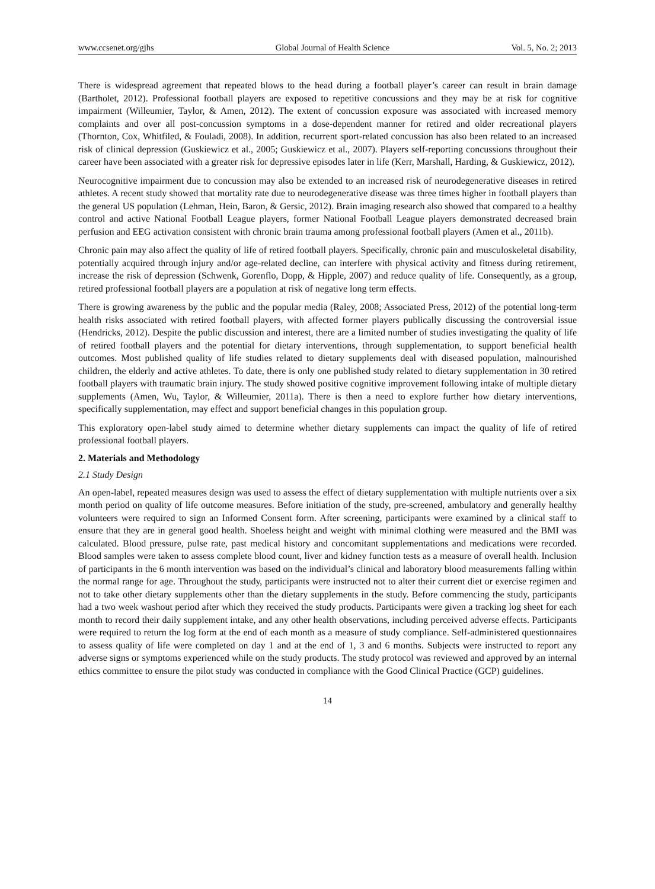www.ccsenet.org/gjhs Global Journal of Health Science Vol. 5, No. 2; 2013
There is widespread agreement that repeated blows to the head during a football player’s career can result in brain damage (Bartholet, 2012). Professional football players are exposed to repetitive concussions and they may be at risk for cognitive impairment (Willeumier, Taylor, & Amen, 2012). The extent of concussion exposure was associated with increased memory complaints and over all post-concussion symptoms in a dose-dependent manner for retired and older recreational players (Thornton, Cox, Whitfiled, & Fouladi, 2008). In addition, recurrent sport-related concussion has also been related to an increased risk of clinical depression (Guskiewicz et al., 2005; Guskiewicz et al., 2007). Players self-reporting concussions throughout their career have been associated with a greater risk for depressive episodes later in life (Kerr, Marshall, Harding, & Guskiewicz, 2012).
Neurocognitive impairment due to concussion may also be extended to an increased risk of neurodegenerative diseases in retired athletes. A recent study showed that mortality rate due to neurodegenerative disease was three times higher in football players than the general US population (Lehman, Hein, Baron, & Gersic, 2012). Brain imaging research also showed that compared to a healthy control and active National Football League players, former National Football League players demonstrated decreased brain perfusion and EEG activation consistent with chronic brain trauma among professional football players (Amen et al., 2011b).
Chronic pain may also affect the quality of life of retired football players. Specifically, chronic pain and musculoskeletal disability, potentially acquired through injury and/or age-related decline, can interfere with physical activity and fitness during retirement, increase the risk of depression (Schwenk, Gorenflo, Dopp, & Hipple, 2007) and reduce quality of life. Consequently, as a group, retired professional football players are a population at risk of negative long term effects.
There is growing awareness by the public and the popular media (Raley, 2008; Associated Press, 2012) of the potential long-term health risks associated with retired football players, with affected former players publically discussing the controversial issue (Hendricks, 2012). Despite the public discussion and interest, there are a limited number of studies investigating the quality of life of retired football players and the potential for dietary interventions, through supplementation, to support beneficial health outcomes. Most published quality of life studies related to dietary supplements deal with diseased population, malnourished children, the elderly and active athletes. To date, there is only one published study related to dietary supplementation in 30 retired football players with traumatic brain injury. The study showed positive cognitive improvement following intake of multiple dietary supplements (Amen, Wu, Taylor, & Willeumier, 2011a). There is then a need to explore further how dietary interventions, specifically supplementation, may effect and support beneficial changes in this population group.
This exploratory open-label study aimed to determine whether dietary supplements can impact the quality of life of retired professional football players.
2. Materials and Methodology
2.1 Study Design
An open-label, repeated measures design was used to assess the effect of dietary supplementation with multiple nutrients over a six month period on quality of life outcome measures. Before initiation of the study, pre-screened, ambulatory and generally healthy volunteers were required to sign an Informed Consent form. After screening, participants were examined by a clinical staff to ensure that they are in general good health. Shoeless height and weight with minimal clothing were measured and the BMI was calculated. Blood pressure, pulse rate, past medical history and concomitant supplementations and medications were recorded. Blood samples were taken to assess complete blood count, liver and kidney function tests as a measure of overall health. Inclusion of participants in the 6 month intervention was based on the individual’s clinical and laboratory blood measurements falling within the normal range for age. Throughout the study, participants were instructed not to alter their current diet or exercise regimen and not to take other dietary supplements other than the dietary supplements in the study. Before commencing the study, participants had a two week washout period after which they received the study products. Participants were given a tracking log sheet for each month to record their daily supplement intake, and any other health observations, including perceived adverse effects. Participants were required to return the log form at the end of each month as a measure of study compliance. Self-administered questionnaires to assess quality of life were completed on day 1 and at the end of 1, 3 and 6 months. Subjects were instructed to report any adverse signs or symptoms experienced while on the study products. The study protocol was reviewed and approved by an internal ethics committee to ensure the pilot study was conducted in compliance with the Good Clinical Practice (GCP) guidelines.
14